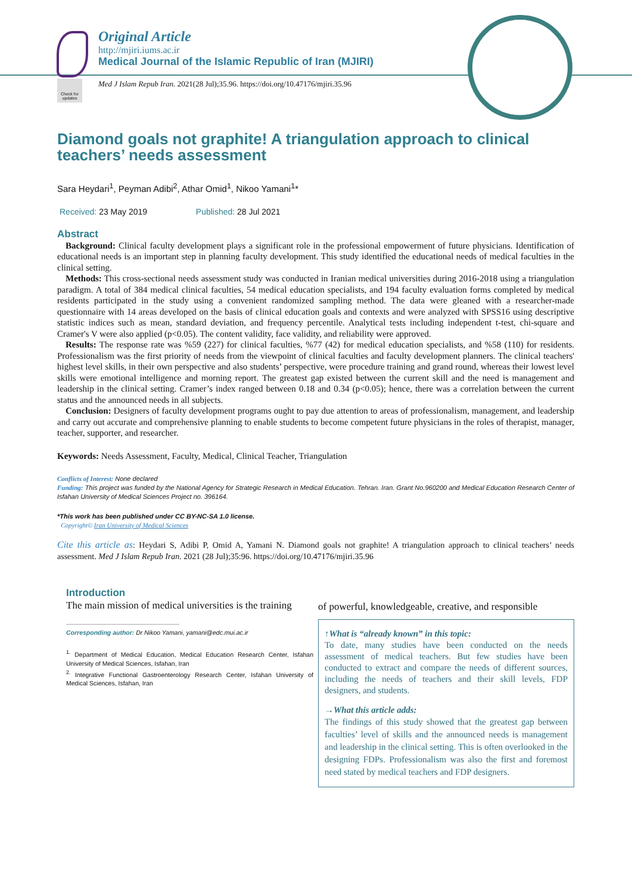Check for updates
Original Article
http://mjiri.iums.ac.ir
Medical Journal of the Islamic Republic of Iran (MJIRI)
Med J Islam Repub Iran. 2021(28 Jul);35.96. https://doi.org/10.47176/mjiri.35.96
Diamond goals not graphite! A triangulation approach to clinical teachers’ needs assessment
Sara Heydari<sup>1</sup>, Peyman Adibi<sup>2</sup>, Athar Omid<sup>1</sup>, Nikoo Yamani<sup>1</sup>*
Received: 23 May 2019 Published: 28 Jul 2021
Abstract
Background: Clinical faculty development plays a significant role in the professional empowerment of future physicians. Identification of educational needs is an important step in planning faculty development. This study identified the educational needs of medical faculties in the clinical setting.
Methods: This cross-sectional needs assessment study was conducted in Iranian medical universities during 2016-2018 using a triangulation paradigm. A total of 384 medical clinical faculties, 54 medical education specialists, and 194 faculty evaluation forms completed by medical residents participated in the study using a convenient randomized sampling method. The data were gleaned with a researcher-made questionnaire with 14 areas developed on the basis of clinical education goals and contexts and were analyzed with SPSS16 using descriptive statistic indices such as mean, standard deviation, and frequency percentile. Analytical tests including independent t-test, chi-square and Cramer's V were also applied (p<0.05). The content validity, face validity, and reliability were approved.
Results: The response rate was %59 (227) for clinical faculties, %77 (42) for medical education specialists, and %58 (110) for residents. Professionalism was the first priority of needs from the viewpoint of clinical faculties and faculty development planners. The clinical teachers' highest level skills, in their own perspective and also students’ perspective, were procedure training and grand round, whereas their lowest level skills were emotional intelligence and morning report. The greatest gap existed between the current skill and the need is management and leadership in the clinical setting. Cramer’s index ranged between 0.18 and 0.34 (p<0.05); hence, there was a correlation between the current status and the announced needs in all subjects.
Conclusion: Designers of faculty development programs ought to pay due attention to areas of professionalism, management, and leadership and carry out accurate and comprehensive planning to enable students to become competent future physicians in the roles of therapist, manager, teacher, supporter, and researcher.
Keywords: Needs Assessment, Faculty, Medical, Clinical Teacher, Triangulation
Conflicts of Interest: None declared
Funding: This project was funded by the National Agency for Strategic Research in Medical Education. Tehran. Iran. Grant No.960200 and Medical Education Research Center of Isfahan University of Medical Sciences Project no. 396164.
*This work has been published under CC BY-NC-SA 1.0 license.
Copyright© Iran University of Medical Sciences
Cite this article as: Heydari S, Adibi P, Omid A, Yamani N. Diamond goals not graphite! A triangulation approach to clinical teachers’ needs assessment. Med J Islam Repub Iran. 2021 (28 Jul);35:96. https://doi.org/10.47176/mjiri.35.96
Introduction
The main mission of medical universities is the training
Corresponding author: Dr Nikoo Yamani, yamani@edc.mui.ac.ir
<sup>1.</sup> Department of Medical Education, Medical Education Research Center, Isfahan University of Medical Sciences, Isfahan, Iran
<sup>2.</sup> Integrative Functional Gastroenterology Research Center, Isfahan University of Medical Sciences, Isfahan, Iran
of powerful, knowledgeable, creative, and responsible
↑What is “already known” in this topic:
To date, many studies have been conducted on the needs assessment of medical teachers. But few studies have been conducted to extract and compare the needs of different sources, including the needs of teachers and their skill levels, FDP designers, and students.
→What this article adds:
The findings of this study showed that the greatest gap between faculties’ level of skills and the announced needs is management and leadership in the clinical setting. This is often overlooked in the designing FDPs. Professionalism was also the first and foremost need stated by medical teachers and FDP designers.